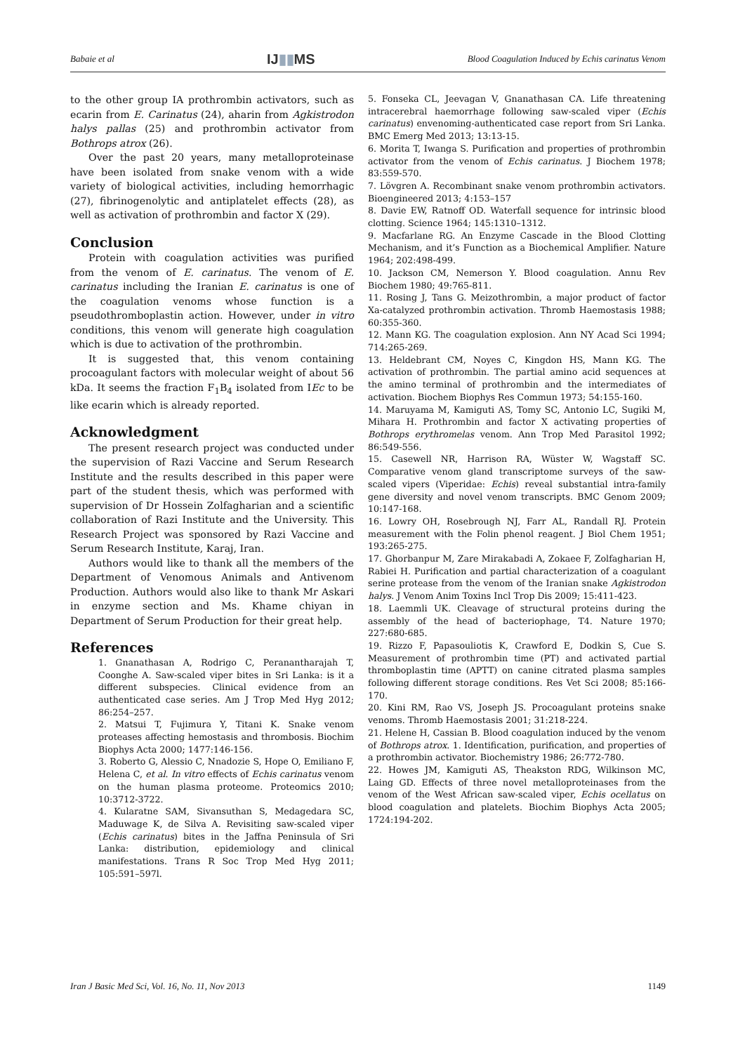Babaie et al IJ▮▮MS Blood Coagulation Induced by Echis carinatus Venom
to the other group IA prothrombin activators, such as ecarin from E. Carinatus (24), aharin from Agkistrodon halys pallas (25) and prothrombin activator from Bothrops atrox (26).
Over the past 20 years, many metalloproteinase have been isolated from snake venom with a wide variety of biological activities, including hemorrhagic (27), fibrinogenolytic and antiplatelet effects (28), as well as activation of prothrombin and factor X (29).
Conclusion
Protein with coagulation activities was purified from the venom of E. carinatus. The venom of E. carinatus including the Iranian E. carinatus is one of the coagulation venoms whose function is a pseudothromboplastin action. However, under in vitro conditions, this venom will generate high coagulation which is due to activation of the prothrombin.
It is suggested that, this venom containing procoagulant factors with molecular weight of about 56 kDa. It seems the fraction F<sub>1</sub>B<sub>4</sub> isolated from IEc to be like ecarin which is already reported.
Acknowledgment
The present research project was conducted under the supervision of Razi Vaccine and Serum Research Institute and the results described in this paper were part of the student thesis, which was performed with supervision of Dr Hossein Zolfagharian and a scientific collaboration of Razi Institute and the University. This Research Project was sponsored by Razi Vaccine and Serum Research Institute, Karaj, Iran.
Authors would like to thank all the members of the Department of Venomous Animals and Antivenom Production. Authors would also like to thank Mr Askari in enzyme section and Ms. Khame chiyan in Department of Serum Production for their great help.
References
1. Gnanathasan A, Rodrigo C, Peranantharajah T, Coonghe A. Saw-scaled viper bites in Sri Lanka: is it a different subspecies. Clinical evidence from an authenticated case series. Am J Trop Med Hyg 2012; 86:254–257.
2. Matsui T, Fujimura Y, Titani K. Snake venom proteases affecting hemostasis and thrombosis. Biochim Biophys Acta 2000; 1477:146-156.
3. Roberto G, Alessio C, Nnadozie S, Hope O, Emiliano F, Helena C, et al. In vitro effects of Echis carinatus venom on the human plasma proteome. Proteomics 2010; 10:3712-3722.
4. Kularatne SAM, Sivansuthan S, Medagedara SC, Maduwage K, de Silva A. Revisiting saw-scaled viper (Echis carinatus) bites in the Jaffna Peninsula of Sri Lanka: distribution, epidemiology and clinical manifestations. Trans R Soc Trop Med Hyg 2011; 105:591–597l.
5. Fonseka CL, Jeevagan V, Gnanathasan CA. Life threatening intracerebral haemorrhage following saw-scaled viper (Echis carinatus) envenoming-authenticated case report from Sri Lanka. BMC Emerg Med 2013; 13:13-15.
6. Morita T, Iwanga S. Purification and properties of prothrombin activator from the venom of Echis carinatus. J Biochem 1978; 83:559-570.
7. Lövgren A. Recombinant snake venom prothrombin activators. Bioengineered 2013; 4:153–157
8. Davie EW, Ratnoff OD. Waterfall sequence for intrinsic blood clotting. Science 1964; 145:1310–1312.
9. Macfarlane RG. An Enzyme Cascade in the Blood Clotting Mechanism, and it’s Function as a Biochemical Amplifier. Nature 1964; 202:498-499.
10. Jackson CM, Nemerson Y. Blood coagulation. Annu Rev Biochem 1980; 49:765-811.
11. Rosing J, Tans G. Meizothrombin, a major product of factor Xa-catalyzed prothrombin activation. Thromb Haemostasis 1988; 60:355-360.
12. Mann KG. The coagulation explosion. Ann NY Acad Sci 1994; 714:265-269.
13. Heldebrant CM, Noyes C, Kingdon HS, Mann KG. The activation of prothrombin. The partial amino acid sequences at the amino terminal of prothrombin and the intermediates of activation. Biochem Biophys Res Commun 1973; 54:155-160.
14. Maruyama M, Kamiguti AS, Tomy SC, Antonio LC, Sugiki M, Mihara H. Prothrombin and factor X activating properties of Bothrops erythromelas venom. Ann Trop Med Parasitol 1992; 86:549-556.
15. Casewell NR, Harrison RA, Wüster W, Wagstaff SC. Comparative venom gland transcriptome surveys of the saw-scaled vipers (Viperidae: Echis) reveal substantial intra-family gene diversity and novel venom transcripts. BMC Genom 2009; 10:147-168.
16. Lowry OH, Rosebrough NJ, Farr AL, Randall RJ. Protein measurement with the Folin phenol reagent. J Biol Chem 1951; 193:265-275.
17. Ghorbanpur M, Zare Mirakabadi A, Zokaee F, Zolfagharian H, Rabiei H. Purification and partial characterization of a coagulant serine protease from the venom of the Iranian snake Agkistrodon halys. J Venom Anim Toxins Incl Trop Dis 2009; 15:411-423.
18. Laemmli UK. Cleavage of structural proteins during the assembly of the head of bacteriophage, T4. Nature 1970; 227:680-685.
19. Rizzo F, Papasouliotis K, Crawford E, Dodkin S, Cue S. Measurement of prothrombin time (PT) and activated partial thromboplastin time (APTT) on canine citrated plasma samples following different storage conditions. Res Vet Sci 2008; 85:166-170.
20. Kini RM, Rao VS, Joseph JS. Procoagulant proteins snake venoms. Thromb Haemostasis 2001; 31:218-224.
21. Helene H, Cassian B. Blood coagulation induced by the venom of Bothrops atrox. 1. Identification, purification, and properties of a prothrombin activator. Biochemistry 1986; 26:772-780.
22. Howes JM, Kamiguti AS, Theakston RDG, Wilkinson MC, Laing GD. Effects of three novel metalloproteinases from the venom of the West African saw-scaled viper, Echis ocellatus on blood coagulation and platelets. Biochim Biophys Acta 2005; 1724:194-202.
Iran J Basic Med Sci, Vol. 16, No. 11, Nov 2013 1149